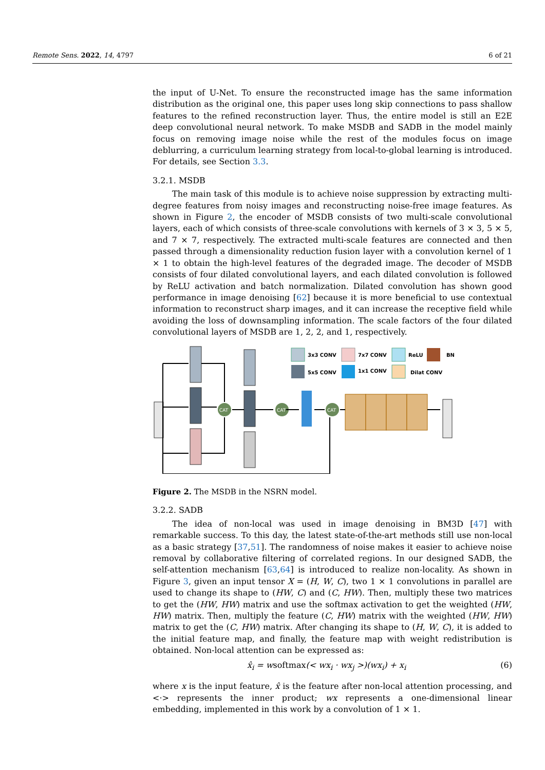Remote Sens. 2022, 14, 4797 6 of 21
the input of U-Net. To ensure the reconstructed image has the same information distribution as the original one, this paper uses long skip connections to pass shallow features to the refined reconstruction layer. Thus, the entire model is still an E2E deep convolutional neural network. To make MSDB and SADB in the model mainly focus on removing image noise while the rest of the modules focus on image deblurring, a curriculum learning strategy from local-to-global learning is introduced. For details, see Section 3.3.
3.2.1. MSDB
The main task of this module is to achieve noise suppression by extracting multi-degree features from noisy images and reconstructing noise-free image features. As shown in Figure 2, the encoder of MSDB consists of two multi-scale convolutional layers, each of which consists of three-scale convolutions with kernels of 3 × 3, 5 × 5, and 7 × 7, respectively. The extracted multi-scale features are connected and then passed through a dimensionality reduction fusion layer with a convolution kernel of 1 × 1 to obtain the high-level features of the degraded image. The decoder of MSDB consists of four dilated convolutional layers, and each dilated convolution is followed by ReLU activation and batch normalization. Dilated convolution has shown good performance in image denoising [62] because it is more beneficial to use contextual information to reconstruct sharp images, and it can increase the receptive field while avoiding the loss of downsampling information. The scale factors of the four dilated convolutional layers of MSDB are 1, 2, 2, and 1, respectively.
3x3 CONV
7x7 CONV
ReLU
BN
5x5 CONV
1x1 CONV
Dilat CONV
CAT
CAT
CAT
Figure 2. The MSDB in the NSRN model.
3.2.2. SADB
The idea of non-local was used in image denoising in BM3D [47] with remarkable success. To this day, the latest state-of-the-art methods still use non-local as a basic strategy [37,51]. The randomness of noise makes it easier to achieve noise removal by collaborative filtering of correlated regions. In our designed SADB, the self-attention mechanism [63,64] is introduced to realize non-locality. As shown in Figure 3, given an input tensor X = (H, W, C), two 1 × 1 convolutions in parallel are used to change its shape to (HW, C) and (C, HW). Then, multiply these two matrices to get the (HW, HW) matrix and use the softmax activation to get the weighted (HW, HW) matrix. Then, multiply the feature (C, HW) matrix with the weighted (HW, HW) matrix to get the (C, HW) matrix. After changing its shape to (H, W, C), it is added to the initial feature map, and finally, the feature map with weight redistribution is obtained. Non-local attention can be expressed as:
x̂<sub>i</sub> = wsoftmax(< wx<sub>i</sub> · wx<sub>j</sub> >)(wx<sub>i</sub>) + x<sub>i</sub> (6)
where x is the input feature, x̂ is the feature after non-local attention processing, and <·> represents the inner product; wx represents a one-dimensional linear embedding, implemented in this work by a convolution of 1 × 1.